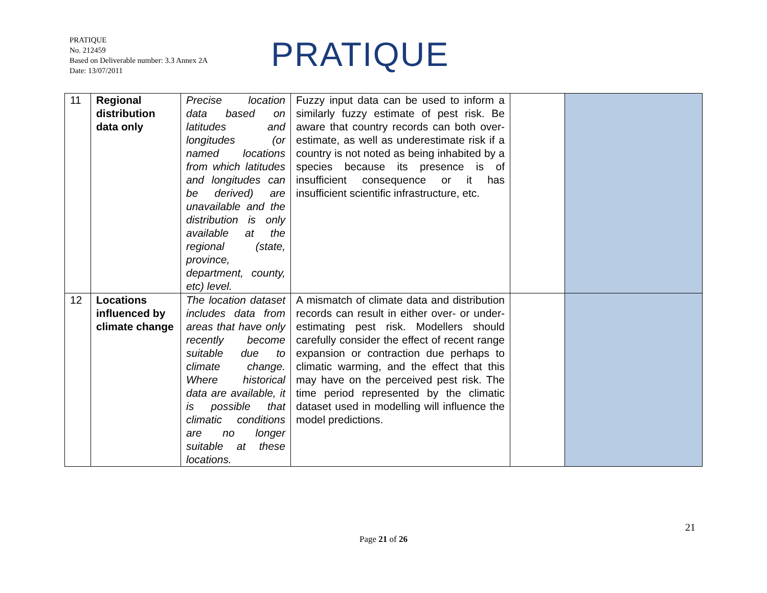PRATIQUE
No. 212459
Based on Deliverable number: 3.3 Annex 2A
Date: 13/07/2011
PRATIQUE
| 11 | Regional distribution data only | Precise location data based on latitudes and longitudes (or named locations from which latitudes and longitudes can be derived) are unavailable and the distribution is only available at the regional (state, province, department, county, etc) level. | Fuzzy input data can be used to inform a similarly fuzzy estimate of pest risk. Be aware that country records can both over-estimate, as well as underestimate risk if a country is not noted as being inhabited by a species because its presence is of insufficient consequence or it has insufficient scientific infrastructure, etc. | | |
| 12 | Locations influenced by climate change | The location dataset includes data from areas that have only recently become suitable due to climate change. Where historical data are available, it is possible that climatic conditions are no longer suitable at these locations. | A mismatch of climate data and distribution records can result in either over- or under-estimating pest risk. Modellers should carefully consider the effect of recent range expansion or contraction due perhaps to climatic warming, and the effect that this may have on the perceived pest risk. The time period represented by the climatic dataset used in modelling will influence the model predictions. | | |
21
Page 21 of 26